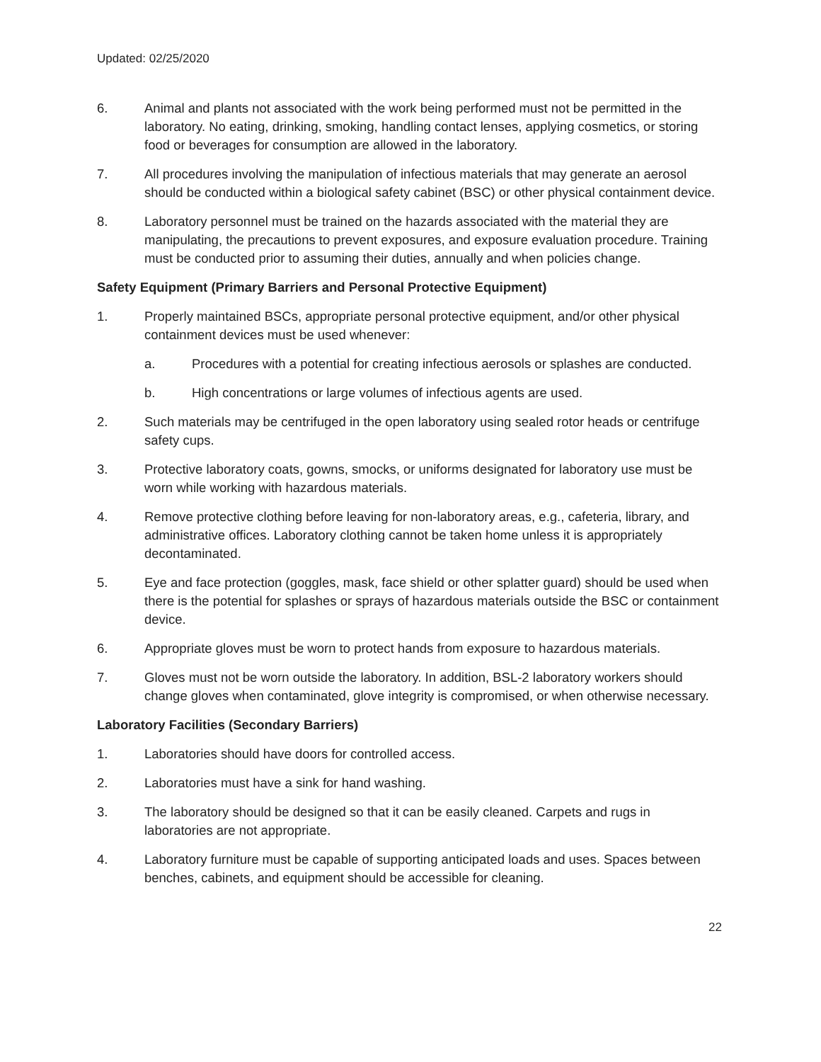Updated: 02/25/2020
6. Animal and plants not associated with the work being performed must not be permitted in the laboratory. No eating, drinking, smoking, handling contact lenses, applying cosmetics, or storing food or beverages for consumption are allowed in the laboratory.
7. All procedures involving the manipulation of infectious materials that may generate an aerosol should be conducted within a biological safety cabinet (BSC) or other physical containment device.
8. Laboratory personnel must be trained on the hazards associated with the material they are manipulating, the precautions to prevent exposures, and exposure evaluation procedure. Training must be conducted prior to assuming their duties, annually and when policies change.
Safety Equipment (Primary Barriers and Personal Protective Equipment)
1. Properly maintained BSCs, appropriate personal protective equipment, and/or other physical containment devices must be used whenever:
a. Procedures with a potential for creating infectious aerosols or splashes are conducted.
b. High concentrations or large volumes of infectious agents are used.
2. Such materials may be centrifuged in the open laboratory using sealed rotor heads or centrifuge safety cups.
3. Protective laboratory coats, gowns, smocks, or uniforms designated for laboratory use must be worn while working with hazardous materials.
4. Remove protective clothing before leaving for non-laboratory areas, e.g., cafeteria, library, and administrative offices. Laboratory clothing cannot be taken home unless it is appropriately decontaminated.
5. Eye and face protection (goggles, mask, face shield or other splatter guard) should be used when there is the potential for splashes or sprays of hazardous materials outside the BSC or containment device.
6. Appropriate gloves must be worn to protect hands from exposure to hazardous materials.
7. Gloves must not be worn outside the laboratory. In addition, BSL-2 laboratory workers should change gloves when contaminated, glove integrity is compromised, or when otherwise necessary.
Laboratory Facilities (Secondary Barriers)
1. Laboratories should have doors for controlled access.
2. Laboratories must have a sink for hand washing.
3. The laboratory should be designed so that it can be easily cleaned. Carpets and rugs in laboratories are not appropriate.
4. Laboratory furniture must be capable of supporting anticipated loads and uses. Spaces between benches, cabinets, and equipment should be accessible for cleaning.
22